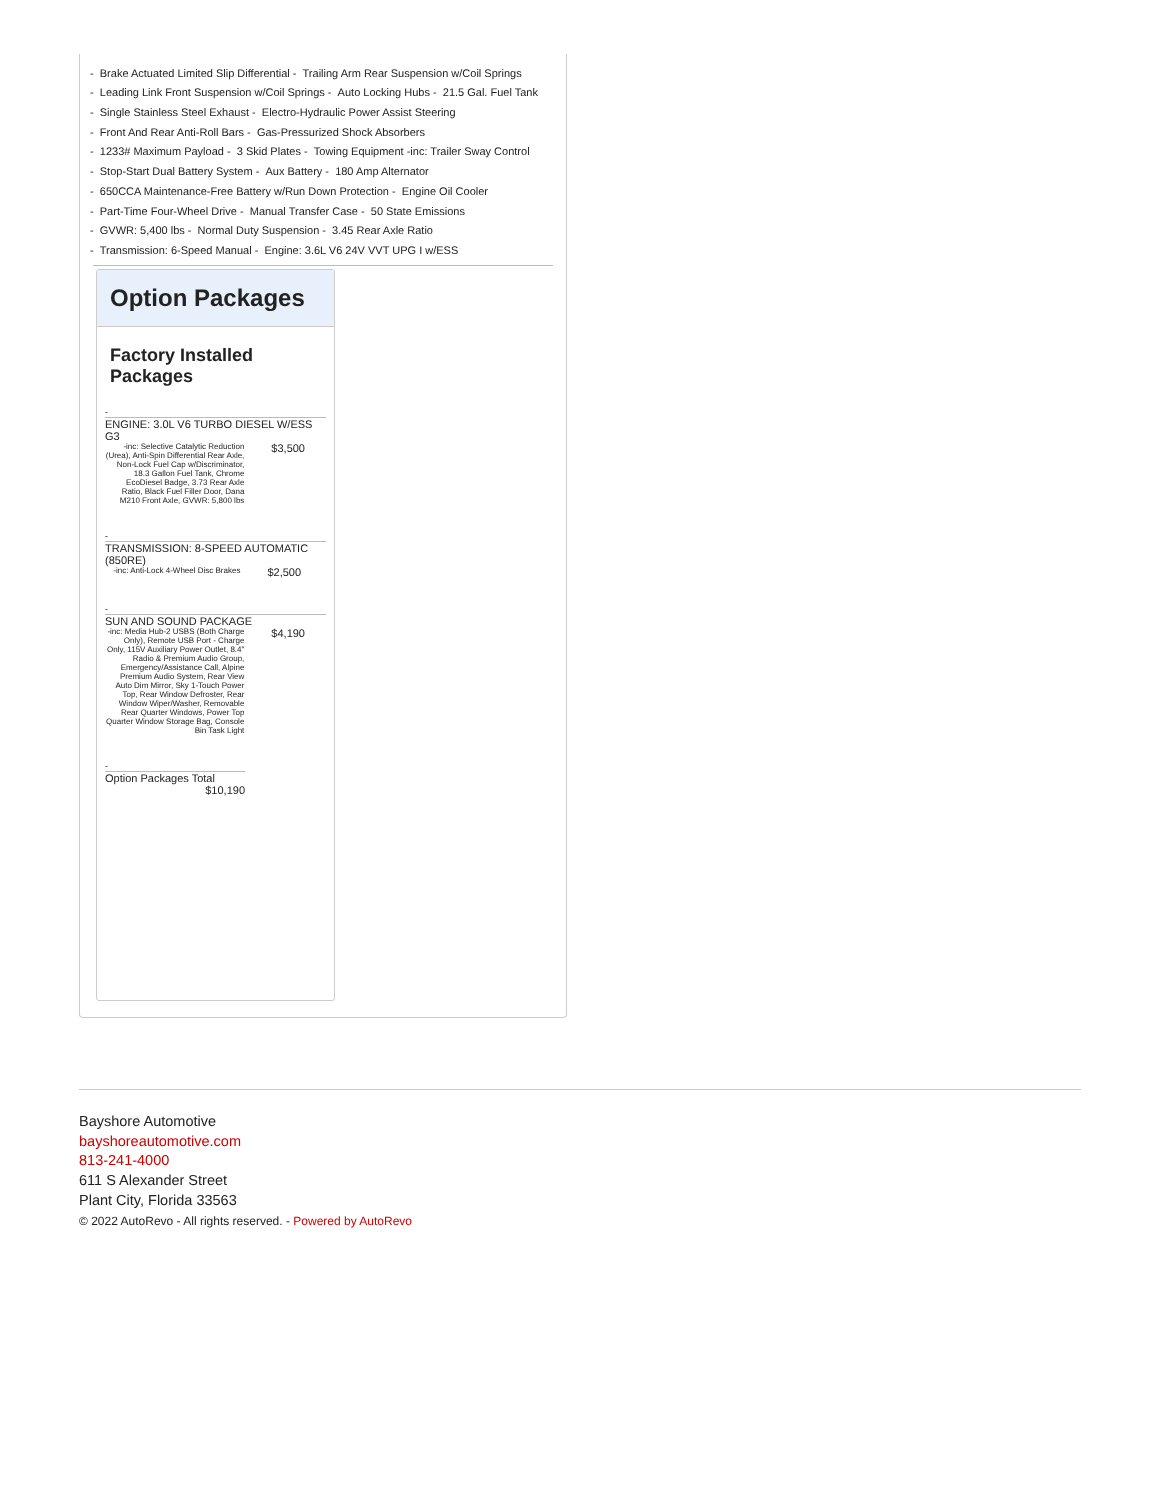- Brake Actuated Limited Slip Differential - Trailing Arm Rear Suspension w/Coil Springs
- Leading Link Front Suspension w/Coil Springs - Auto Locking Hubs - 21.5 Gal. Fuel Tank
- Single Stainless Steel Exhaust - Electro-Hydraulic Power Assist Steering
- Front And Rear Anti-Roll Bars - Gas-Pressurized Shock Absorbers
- 1233# Maximum Payload - 3 Skid Plates - Towing Equipment -inc: Trailer Sway Control
- Stop-Start Dual Battery System - Aux Battery - 180 Amp Alternator
- 650CCA Maintenance-Free Battery w/Run Down Protection - Engine Oil Cooler
- Part-Time Four-Wheel Drive - Manual Transfer Case - 50 State Emissions
- GVWR: 5,400 lbs - Normal Duty Suspension - 3.45 Rear Axle Ratio
- Transmission: 6-Speed Manual - Engine: 3.6L V6 24V VVT UPG I w/ESS
Option Packages
Factory Installed Packages
-
ENGINE: 3.0L V6 TURBO DIESEL W/ESS G3
| -inc: Selective Catalytic Reduction (Urea), Anti-Spin Differential Rear Axle, Non-Lock Fuel Cap w/Discriminator, 18.3 Gallon Fuel Tank, Chrome EcoDiesel Badge, 3.73 Rear Axle Ratio, Black Fuel Filler Door, Dana M210 Front Axle, GVWR: 5,800 lbs | $3,500 |
-
TRANSMISSION: 8-SPEED AUTOMATIC (850RE)
| -inc: Anti-Lock 4-Wheel Disc Brakes | $2,500 |
-
SUN AND SOUND PACKAGE
| -inc: Media Hub-2 USBS (Both Charge Only), Remote USB Port - Charge Only, 115V Auxiliary Power Outlet, 8.4" Radio & Premium Audio Group, Emergency/Assistance Call, Alpine Premium Audio System, Rear View Auto Dim Mirror, Sky 1-Touch Power Top, Rear Window Defroster, Rear Window Wiper/Washer, Removable Rear Quarter Windows, Power Top Quarter Window Storage Bag, Console Bin Task Light | $4,190 |
-
Option Packages Total
$10,190
Bayshore Automotive
bayshoreautomotive.com
813-241-4000
611 S Alexander Street
Plant City, Florida 33563
© 2022 AutoRevo - All rights reserved. - Powered by AutoRevo